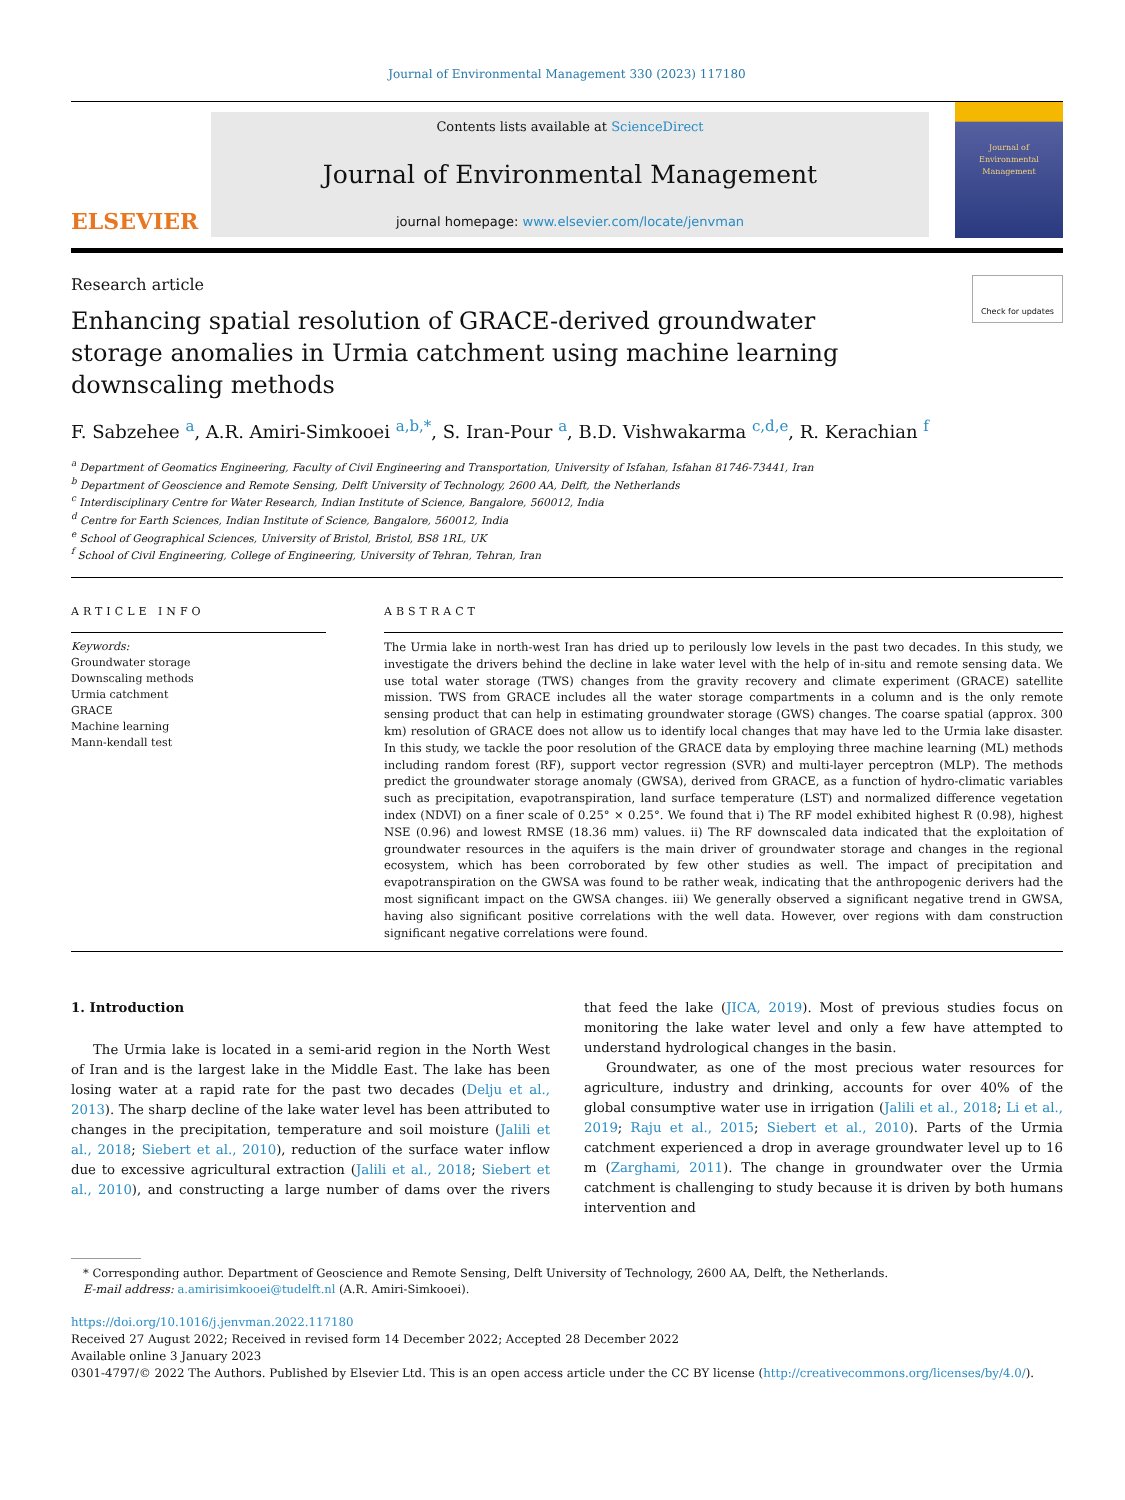Journal of Environmental Management 330 (2023) 117180
ELSEVIER
Contents lists available at ScienceDirect
Journal of Environmental Management
journal homepage: www.elsevier.com/locate/jenvman
Journal of
Environmental
Management
Research article Check for updates
Enhancing spatial resolution of GRACE-derived groundwater storage anomalies in Urmia catchment using machine learning downscaling methods
F. Sabzehee <sup>a</sup>, A.R. Amiri-Simkooei <sup>a,b,*</sup>, S. Iran-Pour <sup>a</sup>, B.D. Vishwakarma <sup>c,d,e</sup>, R. Kerachian <sup>f</sup>
<sup>a</sup> Department of Geomatics Engineering, Faculty of Civil Engineering and Transportation, University of Isfahan, Isfahan 81746-73441, Iran
<sup>b</sup> Department of Geoscience and Remote Sensing, Delft University of Technology, 2600 AA, Delft, the Netherlands
<sup>c</sup> Interdisciplinary Centre for Water Research, Indian Institute of Science, Bangalore, 560012, India
<sup>d</sup> Centre for Earth Sciences, Indian Institute of Science, Bangalore, 560012, India
<sup>e</sup> School of Geographical Sciences, University of Bristol, Bristol, BS8 1RL, UK
<sup>f</sup> School of Civil Engineering, College of Engineering, University of Tehran, Tehran, Iran
ARTICLE INFO
Keywords:
Groundwater storage
Downscaling methods
Urmia catchment
GRACE
Machine learning
Mann-kendall test
ABSTRACT
The Urmia lake in north-west Iran has dried up to perilously low levels in the past two decades. In this study, we investigate the drivers behind the decline in lake water level with the help of in-situ and remote sensing data. We use total water storage (TWS) changes from the gravity recovery and climate experiment (GRACE) satellite mission. TWS from GRACE includes all the water storage compartments in a column and is the only remote sensing product that can help in estimating groundwater storage (GWS) changes. The coarse spatial (approx. 300 km) resolution of GRACE does not allow us to identify local changes that may have led to the Urmia lake disaster. In this study, we tackle the poor resolution of the GRACE data by employing three machine learning (ML) methods including random forest (RF), support vector regression (SVR) and multi-layer perceptron (MLP). The methods predict the groundwater storage anomaly (GWSA), derived from GRACE, as a function of hydro-climatic variables such as precipitation, evapotranspiration, land surface temperature (LST) and normalized difference vegetation index (NDVI) on a finer scale of 0.25° × 0.25°. We found that i) The RF model exhibited highest R (0.98), highest NSE (0.96) and lowest RMSE (18.36 mm) values. ii) The RF downscaled data indicated that the exploitation of groundwater resources in the aquifers is the main driver of groundwater storage and changes in the regional ecosystem, which has been corroborated by few other studies as well. The impact of precipitation and evapotranspiration on the GWSA was found to be rather weak, indicating that the anthropogenic derivers had the most significant impact on the GWSA changes. iii) We generally observed a significant negative trend in GWSA, having also significant positive correlations with the well data. However, over regions with dam construction significant negative correlations were found.
1. Introduction
The Urmia lake is located in a semi-arid region in the North West of Iran and is the largest lake in the Middle East. The lake has been losing water at a rapid rate for the past two decades (Delju et al., 2013). The sharp decline of the lake water level has been attributed to changes in the precipitation, temperature and soil moisture (Jalili et al., 2018; Siebert et al., 2010), reduction of the surface water inflow due to excessive agricultural extraction (Jalili et al., 2018; Siebert et al., 2010), and constructing a large number of dams over the rivers that feed the lake (JICA, 2019). Most of previous studies focus on monitoring the lake water level and only a few have attempted to understand hydrological changes in the basin.
Groundwater, as one of the most precious water resources for agriculture, industry and drinking, accounts for over 40% of the global consumptive water use in irrigation (Jalili et al., 2018; Li et al., 2019; Raju et al., 2015; Siebert et al., 2010). Parts of the Urmia catchment experienced a drop in average groundwater level up to 16 m (Zarghami, 2011). The change in groundwater over the Urmia catchment is challenging to study because it is driven by both humans intervention and
* Corresponding author. Department of Geoscience and Remote Sensing, Delft University of Technology, 2600 AA, Delft, the Netherlands.
E-mail address: a.amirisimkooei@tudelft.nl (A.R. Amiri-Simkooei).
https://doi.org/10.1016/j.jenvman.2022.117180
Received 27 August 2022; Received in revised form 14 December 2022; Accepted 28 December 2022
Available online 3 January 2023
0301-4797/© 2022 The Authors. Published by Elsevier Ltd. This is an open access article under the CC BY license (http://creativecommons.org/licenses/by/4.0/).